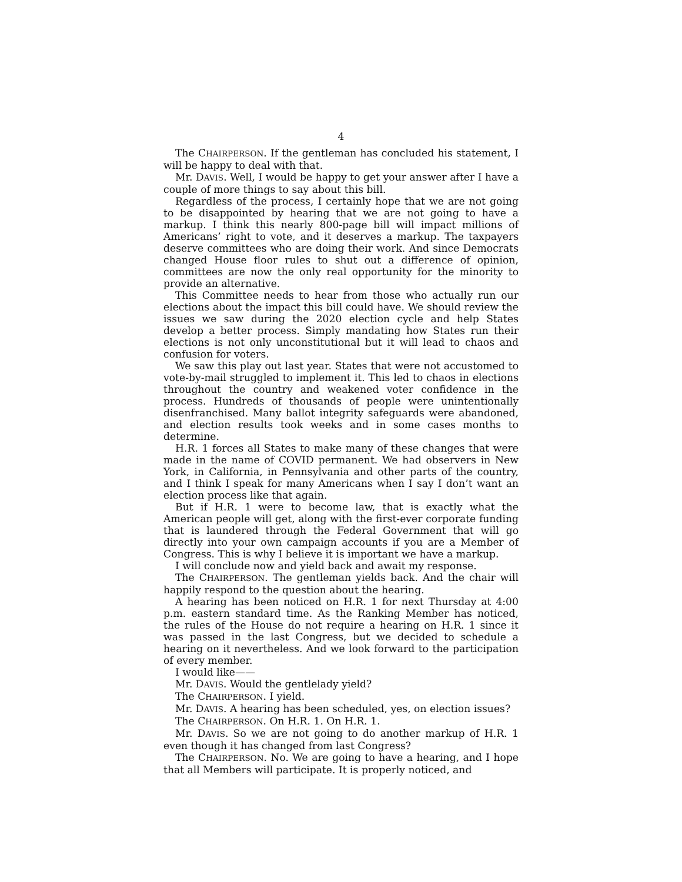4
The CHAIRPERSON. If the gentleman has concluded his statement, I will be happy to deal with that.
Mr. DAVIS. Well, I would be happy to get your answer after I have a couple of more things to say about this bill.
Regardless of the process, I certainly hope that we are not going to be disappointed by hearing that we are not going to have a markup. I think this nearly 800-page bill will impact millions of Americans’ right to vote, and it deserves a markup. The taxpayers deserve committees who are doing their work. And since Democrats changed House floor rules to shut out a difference of opinion, committees are now the only real opportunity for the minority to provide an alternative.
This Committee needs to hear from those who actually run our elections about the impact this bill could have. We should review the issues we saw during the 2020 election cycle and help States develop a better process. Simply mandating how States run their elections is not only unconstitutional but it will lead to chaos and confusion for voters.
We saw this play out last year. States that were not accustomed to vote-by-mail struggled to implement it. This led to chaos in elections throughout the country and weakened voter confidence in the process. Hundreds of thousands of people were unintentionally disenfranchised. Many ballot integrity safeguards were abandoned, and election results took weeks and in some cases months to determine.
H.R. 1 forces all States to make many of these changes that were made in the name of COVID permanent. We had observers in New York, in California, in Pennsylvania and other parts of the country, and I think I speak for many Americans when I say I don’t want an election process like that again.
But if H.R. 1 were to become law, that is exactly what the American people will get, along with the first-ever corporate funding that is laundered through the Federal Government that will go directly into your own campaign accounts if you are a Member of Congress. This is why I believe it is important we have a markup.
I will conclude now and yield back and await my response.
The CHAIRPERSON. The gentleman yields back. And the chair will happily respond to the question about the hearing.
A hearing has been noticed on H.R. 1 for next Thursday at 4:00 p.m. eastern standard time. As the Ranking Member has noticed, the rules of the House do not require a hearing on H.R. 1 since it was passed in the last Congress, but we decided to schedule a hearing on it nevertheless. And we look forward to the participation of every member.
I would like——
Mr. DAVIS. Would the gentlelady yield?
The CHAIRPERSON. I yield.
Mr. DAVIS. A hearing has been scheduled, yes, on election issues?
The CHAIRPERSON. On H.R. 1. On H.R. 1.
Mr. DAVIS. So we are not going to do another markup of H.R. 1 even though it has changed from last Congress?
The CHAIRPERSON. No. We are going to have a hearing, and I hope that all Members will participate. It is properly noticed, and